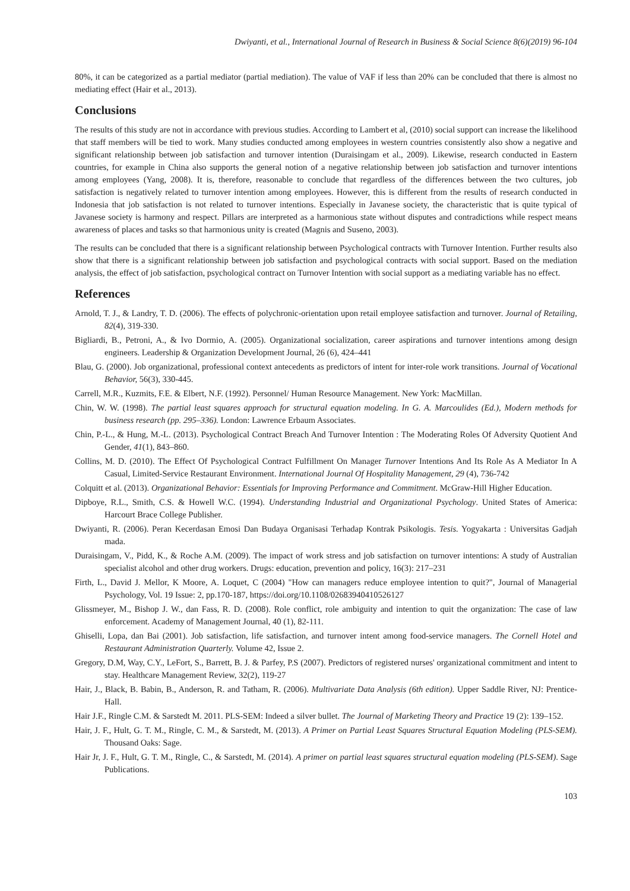Dwiyanti, et al., International Journal of Research in Business & Social Science 8(6)(2019) 96-104
80%, it can be categorized as a partial mediator (partial mediation). The value of VAF if less than 20% can be concluded that there is almost no mediating effect (Hair et al., 2013).
Conclusions
The results of this study are not in accordance with previous studies. According to Lambert et al, (2010) social support can increase the likelihood that staff members will be tied to work. Many studies conducted among employees in western countries consistently also show a negative and significant relationship between job satisfaction and turnover intention (Duraisingam et al., 2009). Likewise, research conducted in Eastern countries, for example in China also supports the general notion of a negative relationship between job satisfaction and turnover intentions among employees (Yang, 2008). It is, therefore, reasonable to conclude that regardless of the differences between the two cultures, job satisfaction is negatively related to turnover intention among employees. However, this is different from the results of research conducted in Indonesia that job satisfaction is not related to turnover intentions. Especially in Javanese society, the characteristic that is quite typical of Javanese society is harmony and respect. Pillars are interpreted as a harmonious state without disputes and contradictions while respect means awareness of places and tasks so that harmonious unity is created (Magnis and Suseno, 2003).
The results can be concluded that there is a significant relationship between Psychological contracts with Turnover Intention. Further results also show that there is a significant relationship between job satisfaction and psychological contracts with social support. Based on the mediation analysis, the effect of job satisfaction, psychological contract on Turnover Intention with social support as a mediating variable has no effect.
References
Arnold, T. J., & Landry, T. D. (2006). The effects of polychronic-orientation upon retail employee satisfaction and turnover. Journal of Retailing, 82(4), 319-330.
Bigliardi, B., Petroni, A., & Ivo Dormio, A. (2005). Organizational socialization, career aspirations and turnover intentions among design engineers. Leadership & Organization Development Journal, 26 (6), 424–441
Blau, G. (2000). Job organizational, professional context antecedents as predictors of intent for inter-role work transitions. Journal of Vocational Behavior, 56(3), 330-445.
Carrell, M.R., Kuzmits, F.E. & Elbert, N.F. (1992). Personnel/ Human Resource Management. New York: MacMillan.
Chin, W. W. (1998). The partial least squares approach for structural equation modeling. In G. A. Marcoulides (Ed.), Modern methods for business research (pp. 295–336). London: Lawrence Erbaum Associates.
Chin, P.-L., & Hung, M.-L. (2013). Psychological Contract Breach And Turnover Intention : The Moderating Roles Of Adversity Quotient And Gender, 41(1), 843–860.
Collins, M. D. (2010). The Effect Of Psychological Contract Fulfillment On Manager Turnover Intentions And Its Role As A Mediator In A Casual, Limited-Service Restaurant Environment. International Journal Of Hospitality Management, 29 (4), 736-742
Colquitt et al. (2013). Organizational Behavior: Essentials for Improving Performance and Commitment. McGraw-Hill Higher Education.
Dipboye, R.L., Smith, C.S. & Howell W.C. (1994). Understanding Industrial and Organizational Psychology. United States of America: Harcourt Brace College Publisher.
Dwiyanti, R. (2006). Peran Kecerdasan Emosi Dan Budaya Organisasi Terhadap Kontrak Psikologis. Tesis. Yogyakarta : Universitas Gadjah mada.
Duraisingam, V., Pidd, K., & Roche A.M. (2009). The impact of work stress and job satisfaction on turnover intentions: A study of Australian specialist alcohol and other drug workers. Drugs: education, prevention and policy, 16(3): 217–231
Firth, L., David J. Mellor, K Moore, A. Loquet, C (2004) "How can managers reduce employee intention to quit?", Journal of Managerial Psychology, Vol. 19 Issue: 2, pp.170-187, https://doi.org/10.1108/02683940410526127
Glissmeyer, M., Bishop J. W., dan Fass, R. D. (2008). Role conflict, role ambiguity and intention to quit the organization: The case of law enforcement. Academy of Management Journal, 40 (1), 82-111.
Ghiselli, Lopa, dan Bai (2001). Job satisfaction, life satisfaction, and turnover intent among food-service managers. The Cornell Hotel and Restaurant Administration Quarterly. Volume 42, Issue 2.
Gregory, D.M, Way, C.Y., LeFort, S., Barrett, B. J. & Parfey, P.S (2007). Predictors of registered nurses' organizational commitment and intent to stay. Healthcare Management Review, 32(2), 119-27
Hair, J., Black, B. Babin, B., Anderson, R. and Tatham, R. (2006). Multivariate Data Analysis (6th edition). Upper Saddle River, NJ: Prentice-Hall.
Hair J.F., Ringle C.M. & Sarstedt M. 2011. PLS-SEM: Indeed a silver bullet. The Journal of Marketing Theory and Practice 19 (2): 139–152.
Hair, J. F., Hult, G. T. M., Ringle, C. M., & Sarstedt, M. (2013). A Primer on Partial Least Squares Structural Equation Modeling (PLS-SEM). Thousand Oaks: Sage.
Hair Jr, J. F., Hult, G. T. M., Ringle, C., & Sarstedt, M. (2014). A primer on partial least squares structural equation modeling (PLS-SEM). Sage Publications.
103